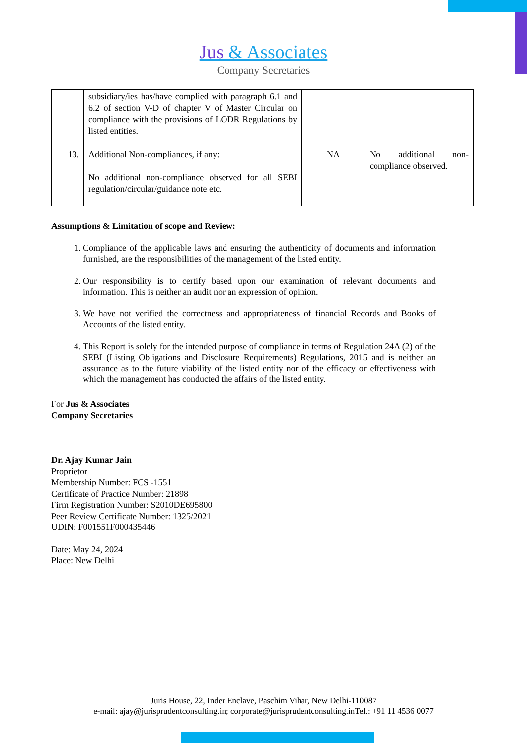Jus & Associates
Company Secretaries
| | subsidiary/ies has/have complied with paragraph 6.1 and 6.2 of section V-D of chapter V of Master Circular on compliance with the provisions of LODR Regulations by listed entities. | | |
| 13. | Additional Non-compliances, if any: No additional non-compliance observed for all SEBI regulation/circular/guidance note etc. | NA | No additional non-compliance observed. |
Assumptions & Limitation of scope and Review:
1. Compliance of the applicable laws and ensuring the authenticity of documents and information furnished, are the responsibilities of the management of the listed entity.
2. Our responsibility is to certify based upon our examination of relevant documents and information. This is neither an audit nor an expression of opinion.
3. We have not verified the correctness and appropriateness of financial Records and Books of Accounts of the listed entity.
4. This Report is solely for the intended purpose of compliance in terms of Regulation 24A (2) of the SEBI (Listing Obligations and Disclosure Requirements) Regulations, 2015 and is neither an assurance as to the future viability of the listed entity nor of the efficacy or effectiveness with which the management has conducted the affairs of the listed entity.
For Jus & Associates
Company Secretaries
Dr. Ajay Kumar Jain
Proprietor
Membership Number: FCS -1551
Certificate of Practice Number: 21898
Firm Registration Number: S2010DE695800
Peer Review Certificate Number: 1325/2021
UDIN: F001551F000435446
Date: May 24, 2024
Place: New Delhi
Juris House, 22, Inder Enclave, Paschim Vihar, New Delhi-110087
e-mail: ajay@jurisprudentconsulting.in; corporate@jurisprudentconsulting.inTel.: +91 11 4536 0077